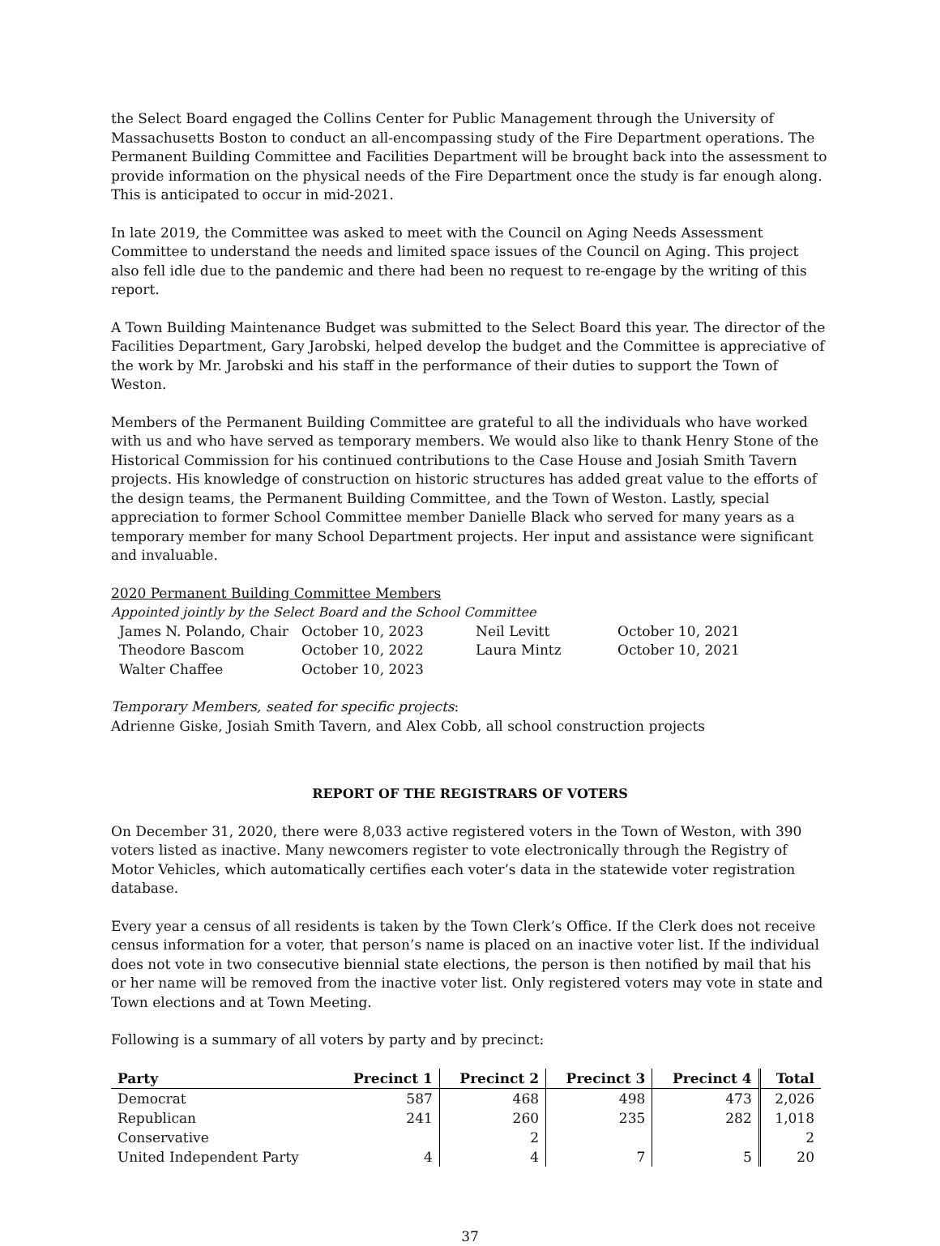the Select Board engaged the Collins Center for Public Management through the University of Massachusetts Boston to conduct an all-encompassing study of the Fire Department operations. The Permanent Building Committee and Facilities Department will be brought back into the assessment to provide information on the physical needs of the Fire Department once the study is far enough along. This is anticipated to occur in mid-2021.
In late 2019, the Committee was asked to meet with the Council on Aging Needs Assessment Committee to understand the needs and limited space issues of the Council on Aging. This project also fell idle due to the pandemic and there had been no request to re-engage by the writing of this report.
A Town Building Maintenance Budget was submitted to the Select Board this year. The director of the Facilities Department, Gary Jarobski, helped develop the budget and the Committee is appreciative of the work by Mr. Jarobski and his staff in the performance of their duties to support the Town of Weston.
Members of the Permanent Building Committee are grateful to all the individuals who have worked with us and who have served as temporary members. We would also like to thank Henry Stone of the Historical Commission for his continued contributions to the Case House and Josiah Smith Tavern projects. His knowledge of construction on historic structures has added great value to the efforts of the design teams, the Permanent Building Committee, and the Town of Weston. Lastly, special appreciation to former School Committee member Danielle Black who served for many years as a temporary member for many School Department projects. Her input and assistance were significant and invaluable.
2020 Permanent Building Committee Members
Appointed jointly by the Select Board and the School Committee
| James N. Polando, Chair | October 10, 2023 | Neil Levitt | October 10, 2021 |
| Theodore Bascom | October 10, 2022 | Laura Mintz | October 10, 2021 |
| Walter Chaffee | October 10, 2023 | | |
Temporary Members, seated for specific projects:
Adrienne Giske, Josiah Smith Tavern, and Alex Cobb, all school construction projects
REPORT OF THE REGISTRARS OF VOTERS
On December 31, 2020, there were 8,033 active registered voters in the Town of Weston, with 390 voters listed as inactive. Many newcomers register to vote electronically through the Registry of Motor Vehicles, which automatically certifies each voter’s data in the statewide voter registration database.
Every year a census of all residents is taken by the Town Clerk’s Office. If the Clerk does not receive census information for a voter, that person’s name is placed on an inactive voter list. If the individual does not vote in two consecutive biennial state elections, the person is then notified by mail that his or her name will be removed from the inactive voter list. Only registered voters may vote in state and Town elections and at Town Meeting.
Following is a summary of all voters by party and by precinct:
| Party | Precinct 1 | Precinct 2 | Precinct 3 | Precinct 4 | Total |
| --- | --- | --- | --- | --- | --- |
| Democrat | 587 | 468 | 498 | 473 | 2,026 |
| Republican | 241 | 260 | 235 | 282 | 1,018 |
| Conservative | | 2 | | | 2 |
| United Independent Party | 4 | 4 | 7 | 5 | 20 |
37